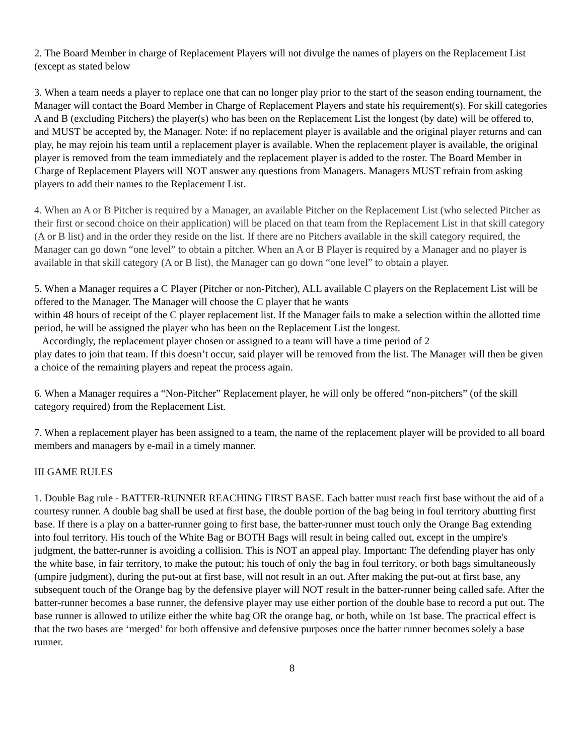2. The Board Member in charge of Replacement Players will not divulge the names of players on the Replacement List (except as stated below
3. When a team needs a player to replace one that can no longer play prior to the start of the season ending tournament, the Manager will contact the Board Member in Charge of Replacement Players and state his requirement(s). For skill categories A and B (excluding Pitchers) the player(s) who has been on the Replacement List the longest (by date) will be offered to, and MUST be accepted by, the Manager. Note: if no replacement player is available and the original player returns and can play, he may rejoin his team until a replacement player is available. When the replacement player is available, the original player is removed from the team immediately and the replacement player is added to the roster. The Board Member in Charge of Replacement Players will NOT answer any questions from Managers. Managers MUST refrain from asking players to add their names to the Replacement List.
4. When an A or B Pitcher is required by a Manager, an available Pitcher on the Replacement List (who selected Pitcher as their first or second choice on their application) will be placed on that team from the Replacement List in that skill category (A or B list) and in the order they reside on the list. If there are no Pitchers available in the skill category required, the Manager can go down “one level” to obtain a pitcher. When an A or B Player is required by a Manager and no player is available in that skill category (A or B list), the Manager can go down “one level” to obtain a player.
5. When a Manager requires a C Player (Pitcher or non-Pitcher), ALL available C players on the Replacement List will be offered to the Manager. The Manager will choose the C player that he wants
within 48 hours of receipt of the C player replacement list. If the Manager fails to make a selection within the allotted time period, he will be assigned the player who has been on the Replacement List the longest.
Accordingly, the replacement player chosen or assigned to a team will have a time period of 2
play dates to join that team. If this doesn’t occur, said player will be removed from the list. The Manager will then be given a choice of the remaining players and repeat the process again.
6. When a Manager requires a “Non-Pitcher” Replacement player, he will only be offered “non-pitchers” (of the skill category required) from the Replacement List.
7. When a replacement player has been assigned to a team, the name of the replacement player will be provided to all board members and managers by e-mail in a timely manner.
III GAME RULES
1. Double Bag rule - BATTER-RUNNER REACHING FIRST BASE. Each batter must reach first base without the aid of a courtesy runner. A double bag shall be used at first base, the double portion of the bag being in foul territory abutting first base. If there is a play on a batter-runner going to first base, the batter-runner must touch only the Orange Bag extending into foul territory. His touch of the White Bag or BOTH Bags will result in being called out, except in the umpire's judgment, the batter-runner is avoiding a collision. This is NOT an appeal play. Important: The defending player has only the white base, in fair territory, to make the putout; his touch of only the bag in foul territory, or both bags simultaneously (umpire judgment), during the put-out at first base, will not result in an out. After making the put-out at first base, any subsequent touch of the Orange bag by the defensive player will NOT result in the batter-runner being called safe. After the batter-runner becomes a base runner, the defensive player may use either portion of the double base to record a put out. The base runner is allowed to utilize either the white bag OR the orange bag, or both, while on 1st base. The practical effect is that the two bases are ‘merged’ for both offensive and defensive purposes once the batter runner becomes solely a base runner.
8